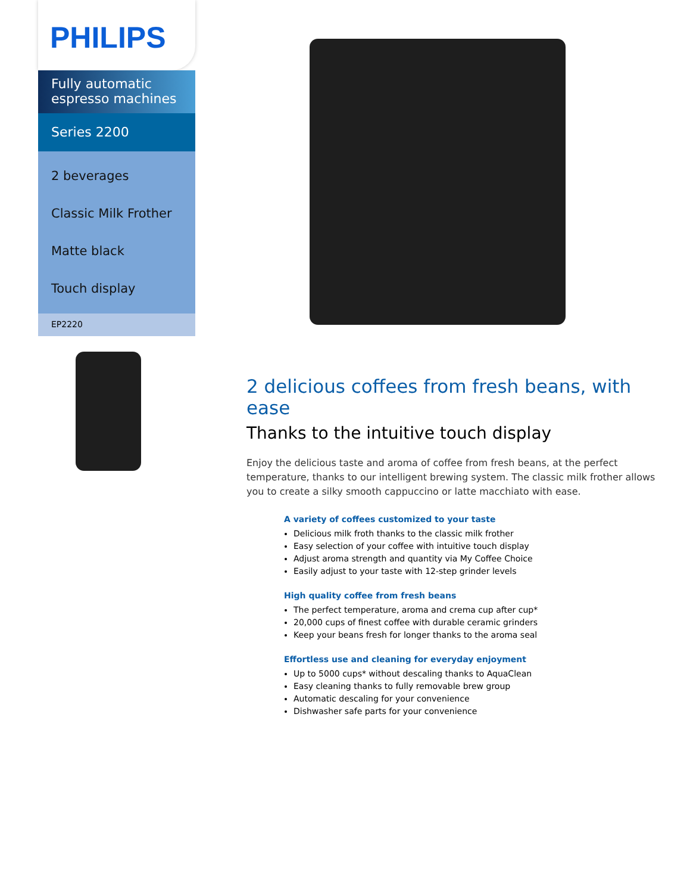PHILIPS
Fully automatic espresso machines
Series 2200
2 beverages
Classic Milk Frother
Matte black
Touch display
EP2220
2 delicious coffees from fresh beans, with ease
Thanks to the intuitive touch display
Enjoy the delicious taste and aroma of coffee from fresh beans, at the perfect temperature, thanks to our intelligent brewing system. The classic milk frother allows you to create a silky smooth cappuccino or latte macchiato with ease.
A variety of coffees customized to your taste
Delicious milk froth thanks to the classic milk frother
Easy selection of your coffee with intuitive touch display
Adjust aroma strength and quantity via My Coffee Choice
Easily adjust to your taste with 12-step grinder levels
High quality coffee from fresh beans
The perfect temperature, aroma and crema cup after cup*
20,000 cups of finest coffee with durable ceramic grinders
Keep your beans fresh for longer thanks to the aroma seal
Effortless use and cleaning for everyday enjoyment
Up to 5000 cups* without descaling thanks to AquaClean
Easy cleaning thanks to fully removable brew group
Automatic descaling for your convenience
Dishwasher safe parts for your convenience